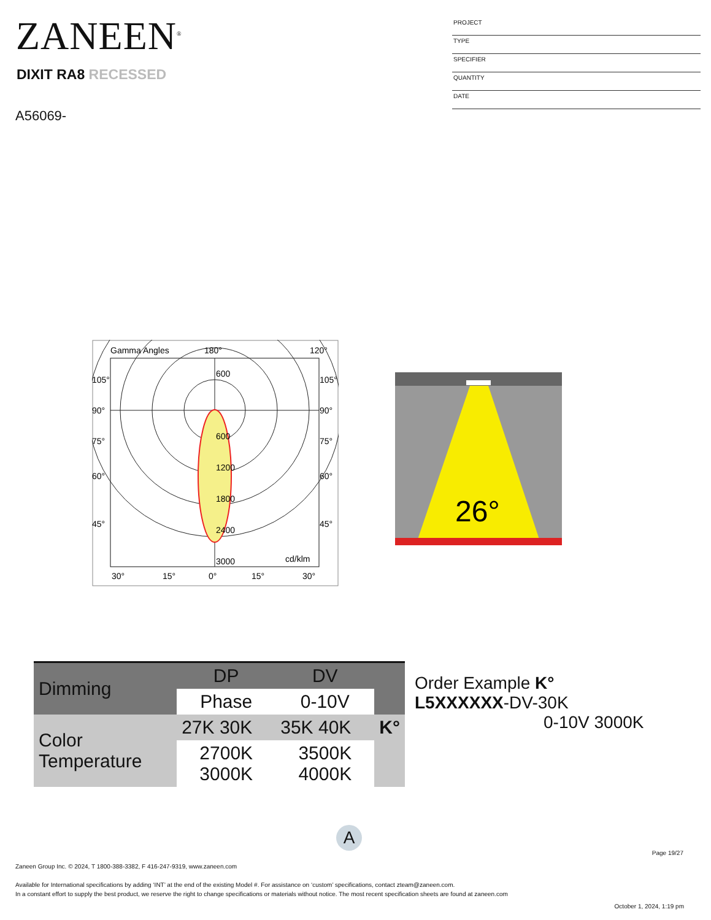ZANEEN<sup>®</sup>
DIXIT RA8 RECESSED
A56069-
PROJECT
TYPE
SPECIFIER
QUANTITY
DATE
Gamma Angles
180°
120°
105°
90°
75°
60°
45°
105°
90°
75°
60°
45°
600
600
1200
1800
2400
3000
cd/klm
30°
15°
0°
15°
30°
26°
| Dimming | DP | DV | |
| | Phase | 0-10V | |
| Color Temperature | 27K 30K | 35K 40K | K° |
| | 2700K 3000K | 3500K 4000K | |
Order Example K°
L5XXXXXX-DV-30K
0-10V 3000K
A
Page 19/27
Zaneen Group Inc. © 2024, T 1800-388-3382, F 416-247-9319, www.zaneen.com
Available for International specifications by adding ‘INT’ at the end of the existing Model #. For assistance on ‘custom’ specifications, contact zteam@zaneen.com.
In a constant effort to supply the best product, we reserve the right to change specifications or materials without notice. The most recent specification sheets are found at zaneen.com
October 1, 2024, 1:19 pm